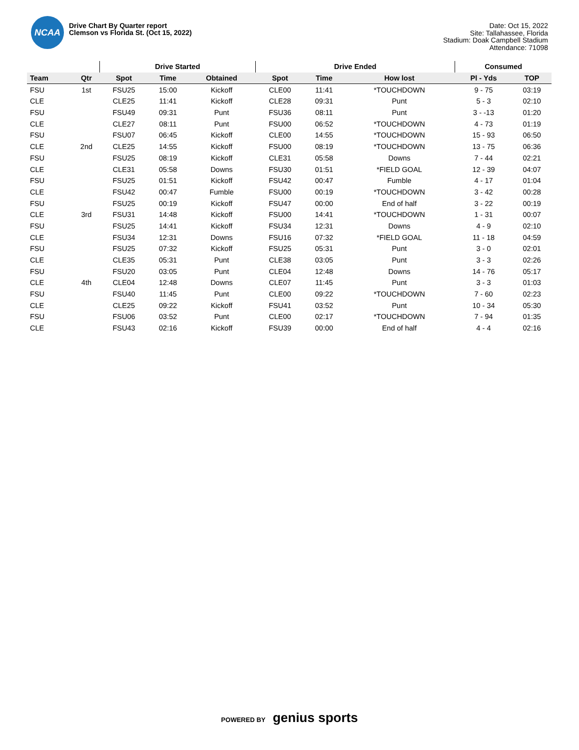NCAA
Drive Chart By Quarter report
Clemson vs Florida St. (Oct 15, 2022)
Date: Oct 15, 2022
Site: Tallahassee, Florida
Stadium: Doak Campbell Stadium
Attendance: 71098
| | | Drive Started | | | Drive Ended | | | Consumed | |
| --- | --- | --- | --- | --- | --- | --- | --- | --- | --- |
| Team | Qtr | Spot | Time | Obtained | Spot | Time | How lost | Pl - Yds | TOP |
| FSU | 1st | FSU25 | 15:00 | Kickoff | CLE00 | 11:41 | *TOUCHDOWN | 9 - 75 | 03:19 |
| CLE | | CLE25 | 11:41 | Kickoff | CLE28 | 09:31 | Punt | 5 - 3 | 02:10 |
| FSU | | FSU49 | 09:31 | Punt | FSU36 | 08:11 | Punt | 3 - -13 | 01:20 |
| CLE | | CLE27 | 08:11 | Punt | FSU00 | 06:52 | *TOUCHDOWN | 4 - 73 | 01:19 |
| FSU | | FSU07 | 06:45 | Kickoff | CLE00 | 14:55 | *TOUCHDOWN | 15 - 93 | 06:50 |
| CLE | 2nd | CLE25 | 14:55 | Kickoff | FSU00 | 08:19 | *TOUCHDOWN | 13 - 75 | 06:36 |
| FSU | | FSU25 | 08:19 | Kickoff | CLE31 | 05:58 | Downs | 7 - 44 | 02:21 |
| CLE | | CLE31 | 05:58 | Downs | FSU30 | 01:51 | *FIELD GOAL | 12 - 39 | 04:07 |
| FSU | | FSU25 | 01:51 | Kickoff | FSU42 | 00:47 | Fumble | 4 - 17 | 01:04 |
| CLE | | FSU42 | 00:47 | Fumble | FSU00 | 00:19 | *TOUCHDOWN | 3 - 42 | 00:28 |
| FSU | | FSU25 | 00:19 | Kickoff | FSU47 | 00:00 | End of half | 3 - 22 | 00:19 |
| CLE | 3rd | FSU31 | 14:48 | Kickoff | FSU00 | 14:41 | *TOUCHDOWN | 1 - 31 | 00:07 |
| FSU | | FSU25 | 14:41 | Kickoff | FSU34 | 12:31 | Downs | 4 - 9 | 02:10 |
| CLE | | FSU34 | 12:31 | Downs | FSU16 | 07:32 | *FIELD GOAL | 11 - 18 | 04:59 |
| FSU | | FSU25 | 07:32 | Kickoff | FSU25 | 05:31 | Punt | 3 - 0 | 02:01 |
| CLE | | CLE35 | 05:31 | Punt | CLE38 | 03:05 | Punt | 3 - 3 | 02:26 |
| FSU | | FSU20 | 03:05 | Punt | CLE04 | 12:48 | Downs | 14 - 76 | 05:17 |
| CLE | 4th | CLE04 | 12:48 | Downs | CLE07 | 11:45 | Punt | 3 - 3 | 01:03 |
| FSU | | FSU40 | 11:45 | Punt | CLE00 | 09:22 | *TOUCHDOWN | 7 - 60 | 02:23 |
| CLE | | CLE25 | 09:22 | Kickoff | FSU41 | 03:52 | Punt | 10 - 34 | 05:30 |
| FSU | | FSU06 | 03:52 | Punt | CLE00 | 02:17 | *TOUCHDOWN | 7 - 94 | 01:35 |
| CLE | | FSU43 | 02:16 | Kickoff | FSU39 | 00:00 | End of half | 4 - 4 | 02:16 |
POWERED BY genius sports